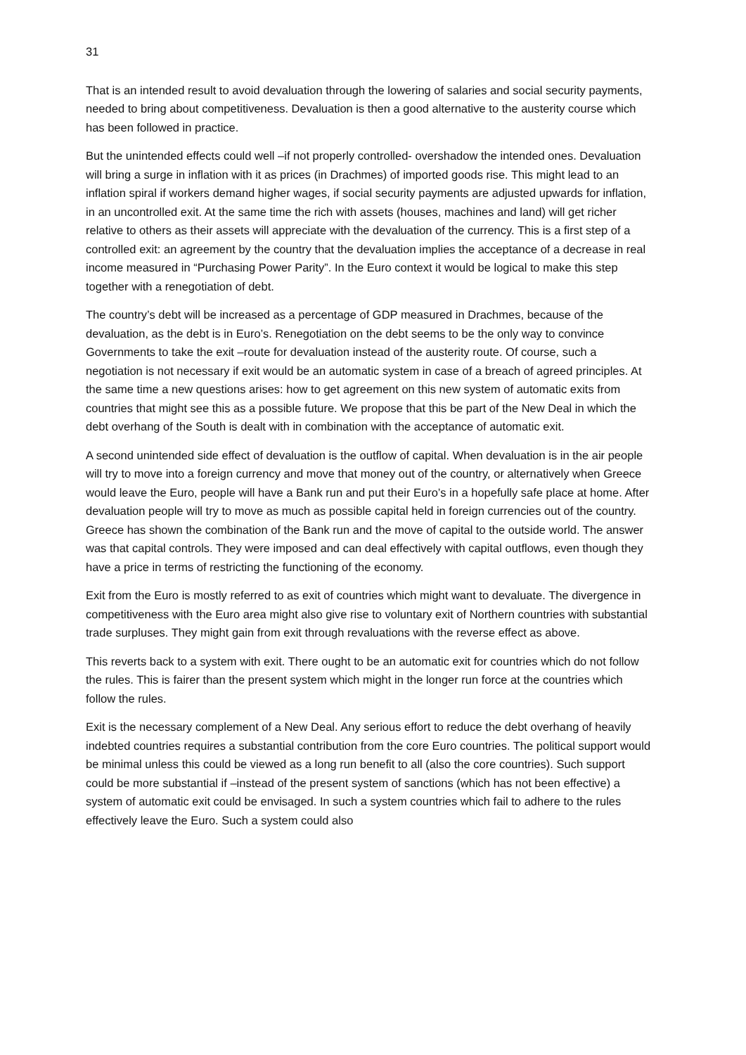31
That is an intended result to avoid devaluation through the lowering of salaries and social security payments, needed to bring about competitiveness. Devaluation is then a good alternative to the austerity course which has been followed in practice.
But the unintended effects could well –if not properly controlled- overshadow the intended ones. Devaluation will bring a surge in inflation with it as prices (in Drachmes) of imported goods rise. This might lead to an inflation spiral if workers demand higher wages, if social security payments are adjusted upwards for inflation, in an uncontrolled exit. At the same time the rich with assets (houses, machines and land) will get richer relative to others as their assets will appreciate with the devaluation of the currency. This is a first step of a controlled exit: an agreement by the country that the devaluation implies the acceptance of a decrease in real income measured in “Purchasing Power Parity”. In the Euro context it would be logical to make this step together with a renegotiation of debt.
The country’s debt will be increased as a percentage of GDP measured in Drachmes, because of the devaluation, as the debt is in Euro’s. Renegotiation on the debt seems to be the only way to convince Governments to take the exit –route for devaluation instead of the austerity route. Of course, such a negotiation is not necessary if exit would be an automatic system in case of a breach of agreed principles. At the same time a new questions arises: how to get agreement on this new system of automatic exits from countries that might see this as a possible future. We propose that this be part of the New Deal in which the debt overhang of the South is dealt with in combination with the acceptance of automatic exit.
A second unintended side effect of devaluation is the outflow of capital. When devaluation is in the air people will try to move into a foreign currency and move that money out of the country, or alternatively when Greece would leave the Euro, people will have a Bank run and put their Euro’s in a hopefully safe place at home. After devaluation people will try to move as much as possible capital held in foreign currencies out of the country. Greece has shown the combination of the Bank run and the move of capital to the outside world. The answer was that capital controls. They were imposed and can deal effectively with capital outflows, even though they have a price in terms of restricting the functioning of the economy.
Exit from the Euro is mostly referred to as exit of countries which might want to devaluate. The divergence in competitiveness with the Euro area might also give rise to voluntary exit of Northern countries with substantial trade surpluses. They might gain from exit through revaluations with the reverse effect as above.
This reverts back to a system with exit. There ought to be an automatic exit for countries which do not follow the rules. This is fairer than the present system which might in the longer run force at the countries which follow the rules.
Exit is the necessary complement of a New Deal. Any serious effort to reduce the debt overhang of heavily indebted countries requires a substantial contribution from the core Euro countries. The political support would be minimal unless this could be viewed as a long run benefit to all (also the core countries). Such support could be more substantial if –instead of the present system of sanctions (which has not been effective) a system of automatic exit could be envisaged. In such a system countries which fail to adhere to the rules effectively leave the Euro. Such a system could also